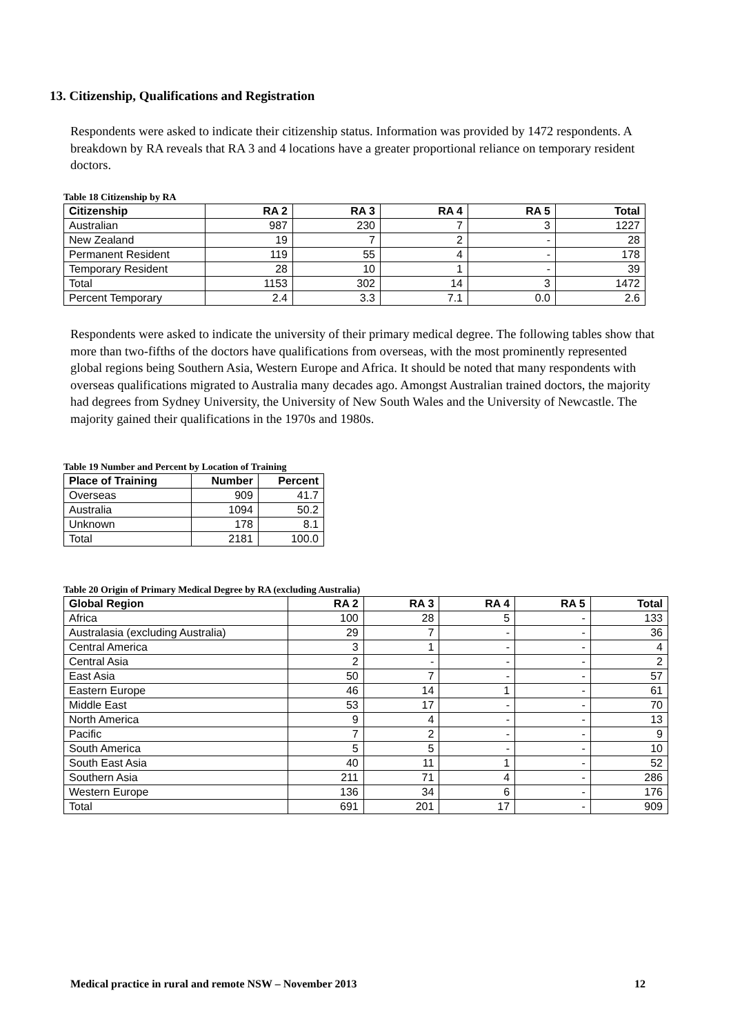13. Citizenship, Qualifications and Registration
Respondents were asked to indicate their citizenship status. Information was provided by 1472 respondents. A breakdown by RA reveals that RA 3 and 4 locations have a greater proportional reliance on temporary resident doctors.
Table 18 Citizenship by RA
| Citizenship | RA 2 | RA 3 | RA 4 | RA 5 | Total |
| --- | --- | --- | --- | --- | --- |
| Australian | 987 | 230 | 7 | 3 | 1227 |
| New Zealand | 19 | 7 | 2 | - | 28 |
| Permanent Resident | 119 | 55 | 4 | - | 178 |
| Temporary Resident | 28 | 10 | 1 | - | 39 |
| Total | 1153 | 302 | 14 | 3 | 1472 |
| Percent Temporary | 2.4 | 3.3 | 7.1 | 0.0 | 2.6 |
Respondents were asked to indicate the university of their primary medical degree. The following tables show that more than two-fifths of the doctors have qualifications from overseas, with the most prominently represented global regions being Southern Asia, Western Europe and Africa. It should be noted that many respondents with overseas qualifications migrated to Australia many decades ago. Amongst Australian trained doctors, the majority had degrees from Sydney University, the University of New South Wales and the University of Newcastle. The majority gained their qualifications in the 1970s and 1980s.
Table 19 Number and Percent by Location of Training
| Place of Training | Number | Percent |
| --- | --- | --- |
| Overseas | 909 | 41.7 |
| Australia | 1094 | 50.2 |
| Unknown | 178 | 8.1 |
| Total | 2181 | 100.0 |
Table 20 Origin of Primary Medical Degree by RA (excluding Australia)
| Global Region | RA 2 | RA 3 | RA 4 | RA 5 | Total |
| --- | --- | --- | --- | --- | --- |
| Africa | 100 | 28 | 5 | - | 133 |
| Australasia (excluding Australia) | 29 | 7 | - | - | 36 |
| Central America | 3 | 1 | - | - | 4 |
| Central Asia | 2 | - | - | - | 2 |
| East Asia | 50 | 7 | - | - | 57 |
| Eastern Europe | 46 | 14 | 1 | - | 61 |
| Middle East | 53 | 17 | - | - | 70 |
| North America | 9 | 4 | - | - | 13 |
| Pacific | 7 | 2 | - | - | 9 |
| South America | 5 | 5 | - | - | 10 |
| South East Asia | 40 | 11 | 1 | - | 52 |
| Southern Asia | 211 | 71 | 4 | - | 286 |
| Western Europe | 136 | 34 | 6 | - | 176 |
| Total | 691 | 201 | 17 | - | 909 |
Medical practice in rural and remote NSW – November 2013 12